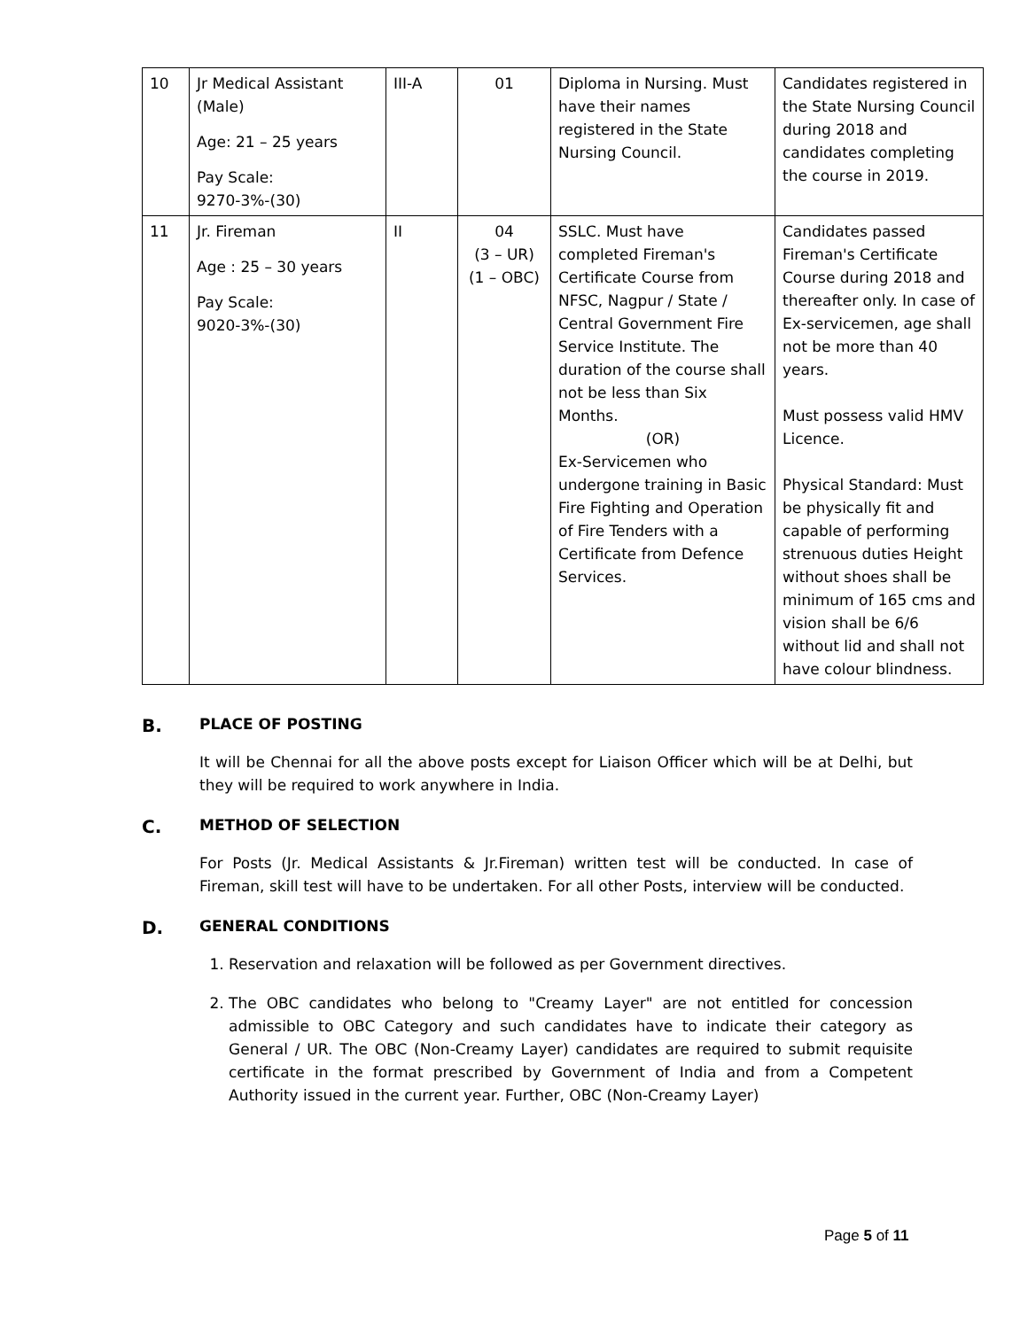| 10 | Jr Medical Assistant (Male) Age: 21 – 25 years Pay Scale: 9270-3%-(30) | III-A | 01 | Diploma in Nursing. Must have their names registered in the State Nursing Council. | Candidates registered in the State Nursing Council during 2018 and candidates completing the course in 2019. |
| 11 | Jr. Fireman Age : 25 – 30 years Pay Scale: 9020-3%-(30) | II | 04 (3 – UR) (1 – OBC) | SSLC. Must have completed Fireman's Certificate Course from NFSC, Nagpur / State / Central Government Fire Service Institute. The duration of the course shall not be less than Six Months. (OR) Ex-Servicemen who undergone training in Basic Fire Fighting and Operation of Fire Tenders with a Certificate from Defence Services. | Candidates passed Fireman's Certificate Course during 2018 and thereafter only. In case of Ex-servicemen, age shall not be more than 40 years. Must possess valid HMV Licence. Physical Standard: Must be physically fit and capable of performing strenuous duties Height without shoes shall be minimum of 165 cms and vision shall be 6/6 without lid and shall not have colour blindness. |
B. PLACE OF POSTING
It will be Chennai for all the above posts except for Liaison Officer which will be at Delhi, but they will be required to work anywhere in India.
C. METHOD OF SELECTION
For Posts (Jr. Medical Assistants & Jr.Fireman) written test will be conducted. In case of Fireman, skill test will have to be undertaken. For all other Posts, interview will be conducted.
D. GENERAL CONDITIONS
1. Reservation and relaxation will be followed as per Government directives.
2. The OBC candidates who belong to "Creamy Layer" are not entitled for concession admissible to OBC Category and such candidates have to indicate their category as General / UR. The OBC (Non-Creamy Layer) candidates are required to submit requisite certificate in the format prescribed by Government of India and from a Competent Authority issued in the current year. Further, OBC (Non-Creamy Layer)
Page 5 of 11